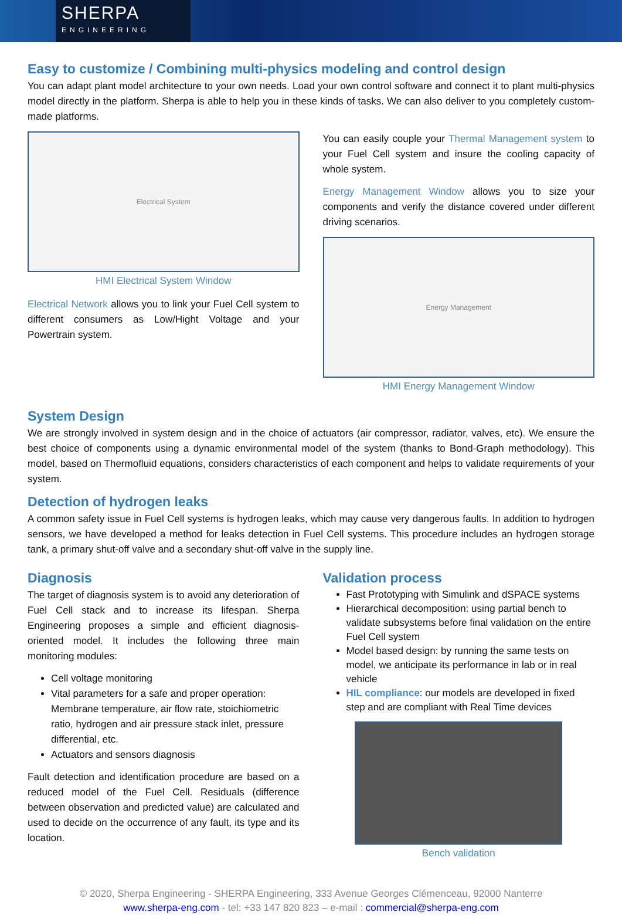SHERPA
ENGINEERING
Easy to customize / Combining multi-physics modeling and control design
You can adapt plant model architecture to your own needs. Load your own control software and connect it to plant multi-physics model directly in the platform. Sherpa is able to help you in these kinds of tasks. We can also deliver to you completely custom-made platforms.
Electrical System
HMI Electrical System Window
Electrical Network allows you to link your Fuel Cell system to different consumers as Low/Hight Voltage and your Powertrain system.
You can easily couple your Thermal Management system to your Fuel Cell system and insure the cooling capacity of whole system.
Energy Management Window allows you to size your components and verify the distance covered under different driving scenarios.
Energy Management
HMI Energy Management Window
System Design
We are strongly involved in system design and in the choice of actuators (air compressor, radiator, valves, etc). We ensure the best choice of components using a dynamic environmental model of the system (thanks to Bond-Graph methodology). This model, based on Thermofluid equations, considers characteristics of each component and helps to validate requirements of your system.
Detection of hydrogen leaks
A common safety issue in Fuel Cell systems is hydrogen leaks, which may cause very dangerous faults. In addition to hydrogen sensors, we have developed a method for leaks detection in Fuel Cell systems. This procedure includes an hydrogen storage tank, a primary shut-off valve and a secondary shut-off valve in the supply line.
Diagnosis
The target of diagnosis system is to avoid any deterioration of Fuel Cell stack and to increase its lifespan. Sherpa Engineering proposes a simple and efficient diagnosis-oriented model. It includes the following three main monitoring modules:
Cell voltage monitoring
Vital parameters for a safe and proper operation: Membrane temperature, air flow rate, stoichiometric ratio, hydrogen and air pressure stack inlet, pressure differential, etc.
Actuators and sensors diagnosis
Fault detection and identification procedure are based on a reduced model of the Fuel Cell. Residuals (difference between observation and predicted value) are calculated and used to decide on the occurrence of any fault, its type and its location.
Validation process
Fast Prototyping with Simulink and dSPACE systems
Hierarchical decomposition: using partial bench to validate subsystems before final validation on the entire Fuel Cell system
Model based design: by running the same tests on model, we anticipate its performance in lab or in real vehicle
HIL compliance: our models are developed in fixed step and are compliant with Real Time devices
Bench validation
© 2020, Sherpa Engineering - SHERPA Engineering, 333 Avenue Georges Clémenceau, 92000 Nanterre
www.sherpa-eng.com - tel: +33 147 820 823 – e-mail : commercial@sherpa-eng.com